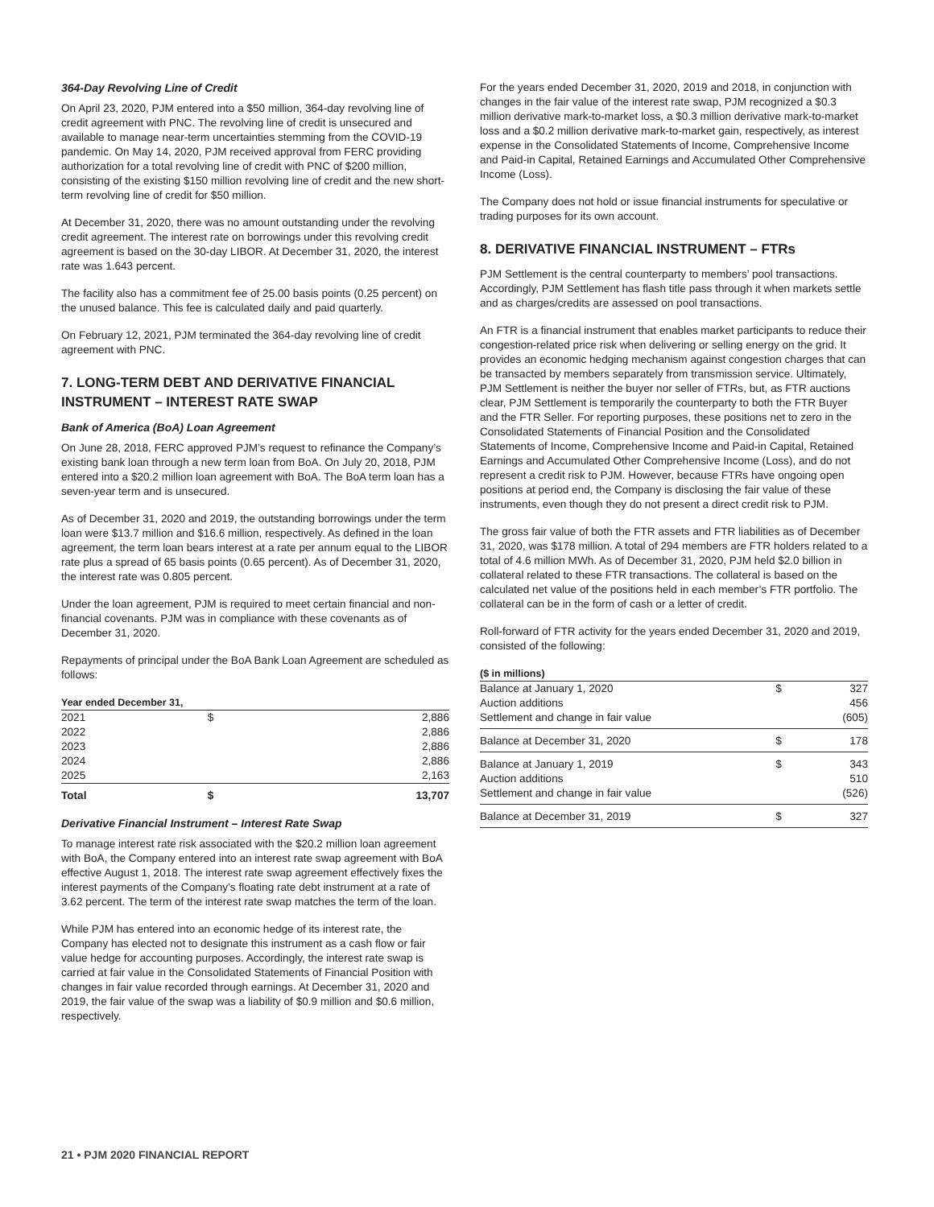364-Day Revolving Line of Credit
On April 23, 2020, PJM entered into a $50 million, 364-day revolving line of credit agreement with PNC. The revolving line of credit is unsecured and available to manage near-term uncertainties stemming from the COVID-19 pandemic. On May 14, 2020, PJM received approval from FERC providing authorization for a total revolving line of credit with PNC of $200 million, consisting of the existing $150 million revolving line of credit and the new short-term revolving line of credit for $50 million.
At December 31, 2020, there was no amount outstanding under the revolving credit agreement. The interest rate on borrowings under this revolving credit agreement is based on the 30-day LIBOR. At December 31, 2020, the interest rate was 1.643 percent.
The facility also has a commitment fee of 25.00 basis points (0.25 percent) on the unused balance. This fee is calculated daily and paid quarterly.
On February 12, 2021, PJM terminated the 364-day revolving line of credit agreement with PNC.
7. LONG-TERM DEBT AND DERIVATIVE FINANCIAL INSTRUMENT – INTEREST RATE SWAP
Bank of America (BoA) Loan Agreement
On June 28, 2018, FERC approved PJM’s request to refinance the Company’s existing bank loan through a new term loan from BoA. On July 20, 2018, PJM entered into a $20.2 million loan agreement with BoA. The BoA term loan has a seven-year term and is unsecured.
As of December 31, 2020 and 2019, the outstanding borrowings under the term loan were $13.7 million and $16.6 million, respectively. As defined in the loan agreement, the term loan bears interest at a rate per annum equal to the LIBOR rate plus a spread of 65 basis points (0.65 percent). As of December 31, 2020, the interest rate was 0.805 percent.
Under the loan agreement, PJM is required to meet certain financial and non-financial covenants. PJM was in compliance with these covenants as of December 31, 2020.
Repayments of principal under the BoA Bank Loan Agreement are scheduled as follows:
| Year ended December 31, | | |
| --- | --- | --- |
| 2021 | $ | 2,886 |
| 2022 | | 2,886 |
| 2023 | | 2,886 |
| 2024 | | 2,886 |
| 2025 | | 2,163 |
| Total | $ | 13,707 |
Derivative Financial Instrument – Interest Rate Swap
To manage interest rate risk associated with the $20.2 million loan agreement with BoA, the Company entered into an interest rate swap agreement with BoA effective August 1, 2018. The interest rate swap agreement effectively fixes the interest payments of the Company’s floating rate debt instrument at a rate of 3.62 percent. The term of the interest rate swap matches the term of the loan.
While PJM has entered into an economic hedge of its interest rate, the Company has elected not to designate this instrument as a cash flow or fair value hedge for accounting purposes. Accordingly, the interest rate swap is carried at fair value in the Consolidated Statements of Financial Position with changes in fair value recorded through earnings. At December 31, 2020 and 2019, the fair value of the swap was a liability of $0.9 million and $0.6 million, respectively.
For the years ended December 31, 2020, 2019 and 2018, in conjunction with changes in the fair value of the interest rate swap, PJM recognized a $0.3 million derivative mark-to-market loss, a $0.3 million derivative mark-to-market loss and a $0.2 million derivative mark-to-market gain, respectively, as interest expense in the Consolidated Statements of Income, Comprehensive Income and Paid-in Capital, Retained Earnings and Accumulated Other Comprehensive Income (Loss).
The Company does not hold or issue financial instruments for speculative or trading purposes for its own account.
8. DERIVATIVE FINANCIAL INSTRUMENT – FTRs
PJM Settlement is the central counterparty to members’ pool transactions. Accordingly, PJM Settlement has flash title pass through it when markets settle and as charges/credits are assessed on pool transactions.
An FTR is a financial instrument that enables market participants to reduce their congestion-related price risk when delivering or selling energy on the grid. It provides an economic hedging mechanism against congestion charges that can be transacted by members separately from transmission service. Ultimately, PJM Settlement is neither the buyer nor seller of FTRs, but, as FTR auctions clear, PJM Settlement is temporarily the counterparty to both the FTR Buyer and the FTR Seller. For reporting purposes, these positions net to zero in the Consolidated Statements of Financial Position and the Consolidated Statements of Income, Comprehensive Income and Paid-in Capital, Retained Earnings and Accumulated Other Comprehensive Income (Loss), and do not represent a credit risk to PJM. However, because FTRs have ongoing open positions at period end, the Company is disclosing the fair value of these instruments, even though they do not present a direct credit risk to PJM.
The gross fair value of both the FTR assets and FTR liabilities as of December 31, 2020, was $178 million. A total of 294 members are FTR holders related to a total of 4.6 million MWh. As of December 31, 2020, PJM held $2.0 billion in collateral related to these FTR transactions. The collateral is based on the calculated net value of the positions held in each member’s FTR portfolio. The collateral can be in the form of cash or a letter of credit.
Roll-forward of FTR activity for the years ended December 31, 2020 and 2019, consisted of the following:
| ($ in millions) | | |
| --- | --- | --- |
| Balance at January 1, 2020 | $ | 327 |
| Auction additions | | 456 |
| Settlement and change in fair value | | (605) |
| Balance at December 31, 2020 | $ | 178 |
| Balance at January 1, 2019 | $ | 343 |
| Auction additions | | 510 |
| Settlement and change in fair value | | (526) |
| Balance at December 31, 2019 | $ | 327 |
21 • PJM 2020 FINANCIAL REPORT